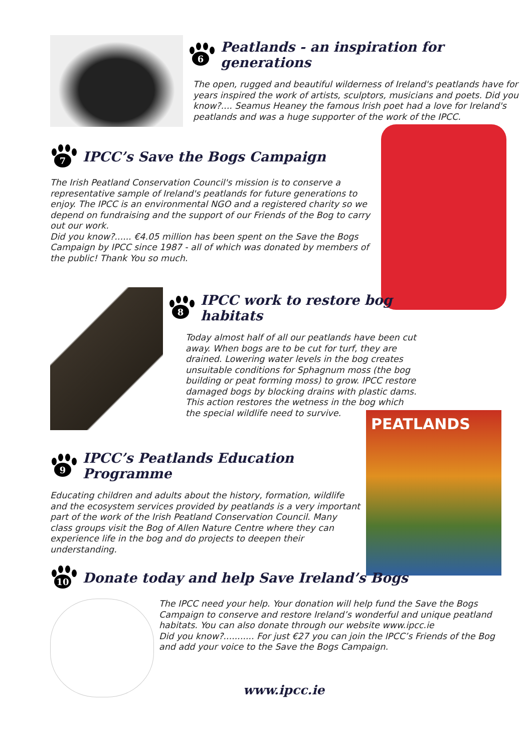6
Peatlands - an inspiration for generations
The open, rugged and beautiful wilderness of Ireland's peatlands have for years inspired the work of artists, sculptors, musicians and poets. Did you know?.... Seamus Heaney the famous Irish poet had a love for Ireland's peatlands and was a huge supporter of the work of the IPCC.
7
IPCC’s Save the Bogs Campaign
The Irish Peatland Conservation Council's mission is to conserve a representative sample of Ireland's peatlands for future generations to enjoy. The IPCC is an environmental NGO and a registered charity so we depend on fundraising and the support of our Friends of the Bog to carry out our work.
Did you know?...... €4.05 million has been spent on the Save the Bogs Campaign by IPCC since 1987 - all of which was donated by members of the public! Thank You so much.
8
IPCC work to restore bog habitats
Today almost half of all our peatlands have been cut away. When bogs are to be cut for turf, they are drained. Lowering water levels in the bog creates unsuitable conditions for Sphagnum moss (the bog building or peat forming moss) to grow. IPCC restore damaged bogs by blocking drains with plastic dams. This action restores the wetness in the bog which the special wildlife need to survive.
9
IPCC’s Peatlands Education Programme
Educating children and adults about the history, formation, wildlife and the ecosystem services provided by peatlands is a very important part of the work of the Irish Peatland Conservation Council. Many class groups visit the Bog of Allen Nature Centre where they can experience life in the bog and do projects to deepen their understanding.
PEATLANDS
10
Donate today and help Save Ireland’s Bogs
The IPCC need your help. Your donation will help fund the Save the Bogs Campaign to conserve and restore Ireland’s wonderful and unique peatland habitats. You can also donate through our website www.ipcc.ie
Did you know?........... For just €27 you can join the IPCC’s Friends of the Bog and add your voice to the Save the Bogs Campaign.
www.ipcc.ie